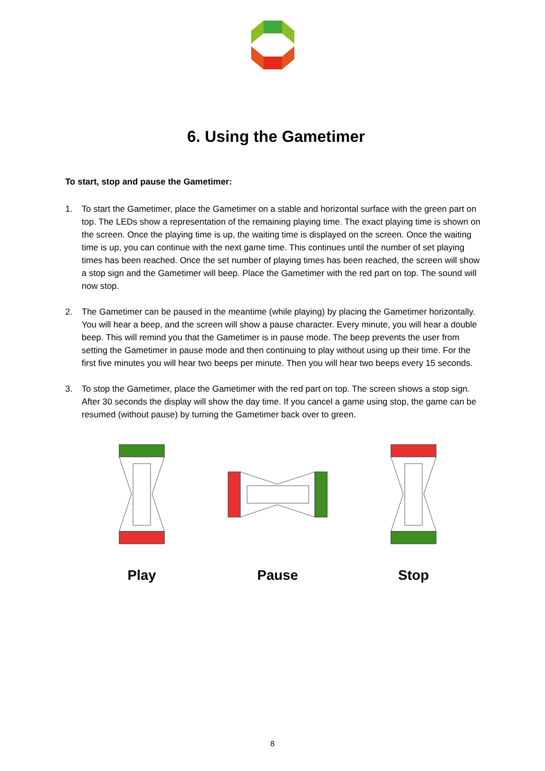6. Using the Gametimer
To start, stop and pause the Gametimer:
1. To start the Gametimer, place the Gametimer on a stable and horizontal surface with the green part on top. The LEDs show a representation of the remaining playing time. The exact playing time is shown on the screen. Once the playing time is up, the waiting time is displayed on the screen. Once the waiting time is up, you can continue with the next game time. This continues until the number of set playing times has been reached. Once the set number of playing times has been reached, the screen will show a stop sign and the Gametimer will beep. Place the Gametimer with the red part on top. The sound will now stop.
2. The Gametimer can be paused in the meantime (while playing) by placing the Gametimer horizontally. You will hear a beep, and the screen will show a pause character. Every minute, you will hear a double beep. This will remind you that the Gametimer is in pause mode. The beep prevents the user from setting the Gametimer in pause mode and then continuing to play without using up their time. For the first five minutes you will hear two beeps per minute. Then you will hear two beeps every 15 seconds.
3. To stop the Gametimer, place the Gametimer with the red part on top. The screen shows a stop sign. After 30 seconds the display will show the day time. If you cancel a game using stop, the game can be resumed (without pause) by turning the Gametimer back over to green.
Play
Pause
Stop
8